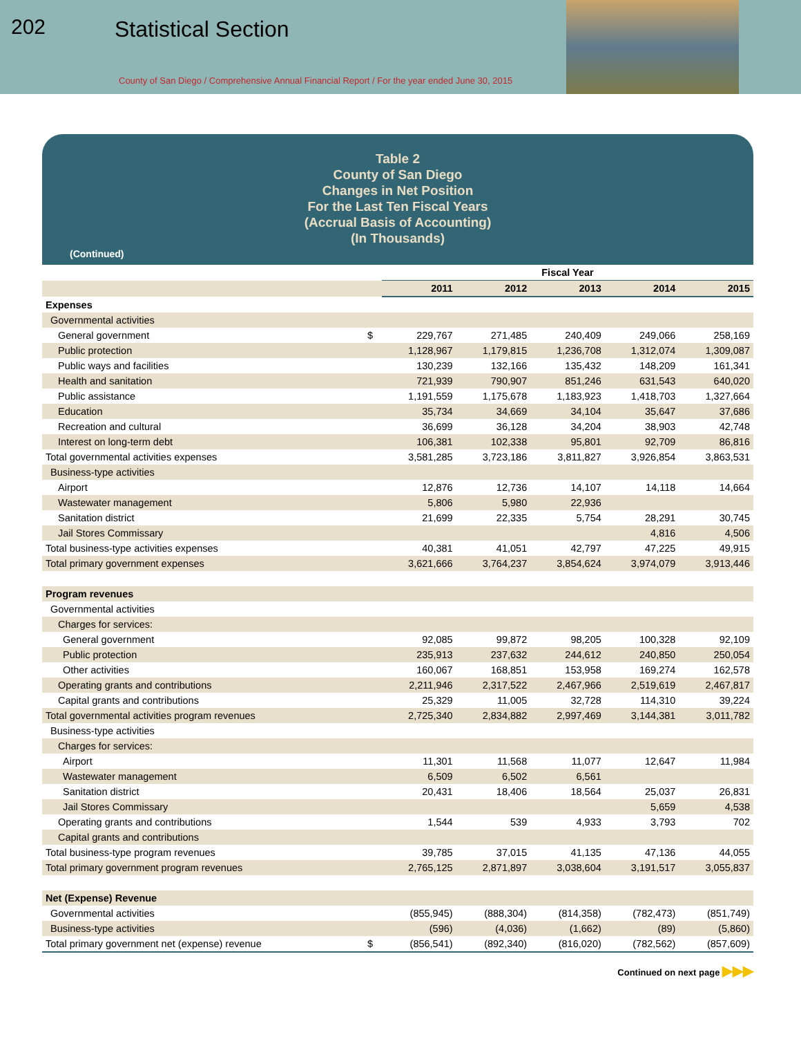202 Statistical Section
County of San Diego / Comprehensive Annual Financial Report / For the year ended June 30, 2015
Table 2
County of San Diego
Changes in Net Position
For the Last Ten Fiscal Years
(Accrual Basis of Accounting)
(In Thousands)
(Continued)
| | | Fiscal Year | | | | |
| | | 2011 | 2012 | 2013 | 2014 | 2015 |
| Expenses | | | | | | |
| Governmental activities | | | | | | |
| General government | $ | 229,767 | 271,485 | 240,409 | 249,066 | 258,169 |
| Public protection | | 1,128,967 | 1,179,815 | 1,236,708 | 1,312,074 | 1,309,087 |
| Public ways and facilities | | 130,239 | 132,166 | 135,432 | 148,209 | 161,341 |
| Health and sanitation | | 721,939 | 790,907 | 851,246 | 631,543 | 640,020 |
| Public assistance | | 1,191,559 | 1,175,678 | 1,183,923 | 1,418,703 | 1,327,664 |
| Education | | 35,734 | 34,669 | 34,104 | 35,647 | 37,686 |
| Recreation and cultural | | 36,699 | 36,128 | 34,204 | 38,903 | 42,748 |
| Interest on long-term debt | | 106,381 | 102,338 | 95,801 | 92,709 | 86,816 |
| Total governmental activities expenses | | 3,581,285 | 3,723,186 | 3,811,827 | 3,926,854 | 3,863,531 |
| Business-type activities | | | | | | |
| Airport | | 12,876 | 12,736 | 14,107 | 14,118 | 14,664 |
| Wastewater management | | 5,806 | 5,980 | 22,936 | | |
| Sanitation district | | 21,699 | 22,335 | 5,754 | 28,291 | 30,745 |
| Jail Stores Commissary | | | | | 4,816 | 4,506 |
| Total business-type activities expenses | | 40,381 | 41,051 | 42,797 | 47,225 | 49,915 |
| Total primary government expenses | | 3,621,666 | 3,764,237 | 3,854,624 | 3,974,079 | 3,913,446 |
| Program revenues | | | | | | |
| Governmental activities | | | | | | |
| Charges for services: | | | | | | |
| General government | | 92,085 | 99,872 | 98,205 | 100,328 | 92,109 |
| Public protection | | 235,913 | 237,632 | 244,612 | 240,850 | 250,054 |
| Other activities | | 160,067 | 168,851 | 153,958 | 169,274 | 162,578 |
| Operating grants and contributions | | 2,211,946 | 2,317,522 | 2,467,966 | 2,519,619 | 2,467,817 |
| Capital grants and contributions | | 25,329 | 11,005 | 32,728 | 114,310 | 39,224 |
| Total governmental activities program revenues | | 2,725,340 | 2,834,882 | 2,997,469 | 3,144,381 | 3,011,782 |
| Business-type activities | | | | | | |
| Charges for services: | | | | | | |
| Airport | | 11,301 | 11,568 | 11,077 | 12,647 | 11,984 |
| Wastewater management | | 6,509 | 6,502 | 6,561 | | |
| Sanitation district | | 20,431 | 18,406 | 18,564 | 25,037 | 26,831 |
| Jail Stores Commissary | | | | | 5,659 | 4,538 |
| Operating grants and contributions | | 1,544 | 539 | 4,933 | 3,793 | 702 |
| Capital grants and contributions | | | | | | |
| Total business-type program revenues | | 39,785 | 37,015 | 41,135 | 47,136 | 44,055 |
| Total primary government program revenues | | 2,765,125 | 2,871,897 | 3,038,604 | 3,191,517 | 3,055,837 |
| Net (Expense) Revenue | | | | | | |
| Governmental activities | | (855,945) | (888,304) | (814,358) | (782,473) | (851,749) |
| Business-type activities | | (596) | (4,036) | (1,662) | (89) | (5,860) |
| Total primary government net (expense) revenue | $ | (856,541) | (892,340) | (816,020) | (782,562) | (857,609) |
Continued on next page ▶▶▶